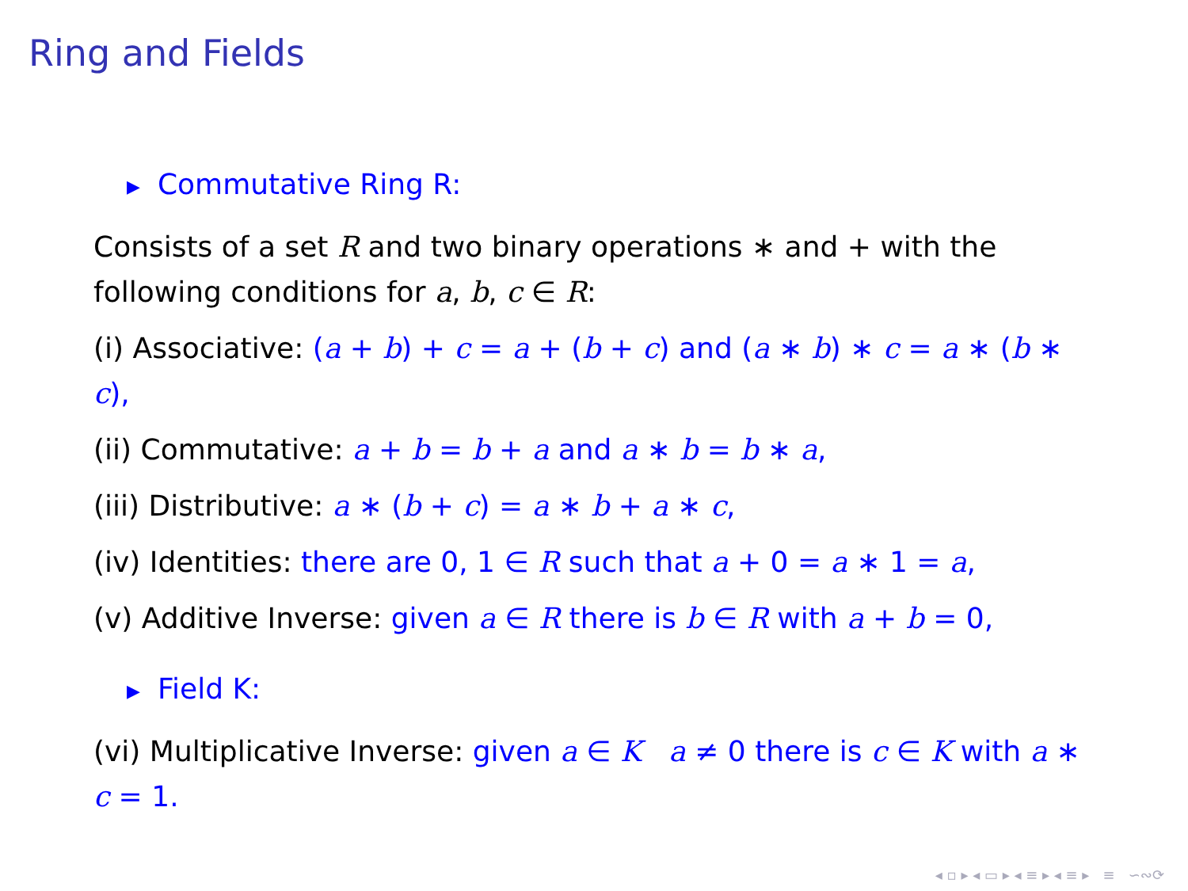Ring and Fields
▶ Commutative Ring R:
Consists of a set R and two binary operations ∗ and + with the following conditions for a, b, c ∈ R:
(i) Associative: (a + b) + c = a + (b + c) and (a ∗ b) ∗ c = a ∗ (b ∗ c),
(ii) Commutative: a + b = b + a and a ∗ b = b ∗ a,
(iii) Distributive: a ∗ (b + c) = a ∗ b + a ∗ c,
(iv) Identities: there are 0, 1 ∈ R such that a + 0 = a ∗ 1 = a,
(v) Additive Inverse: given a ∈ R there is b ∈ R with a + b = 0,
▶ Field K:
(vi) Multiplicative Inverse: given a ∈ K a ≠ 0 there is c ∈ K with a ∗ c = 1.
◂ ▫ ▸ ◂ ▭ ▸ ◂ ≡ ▸ ◂ ≡ ▸ ≡ ∽∾⟳